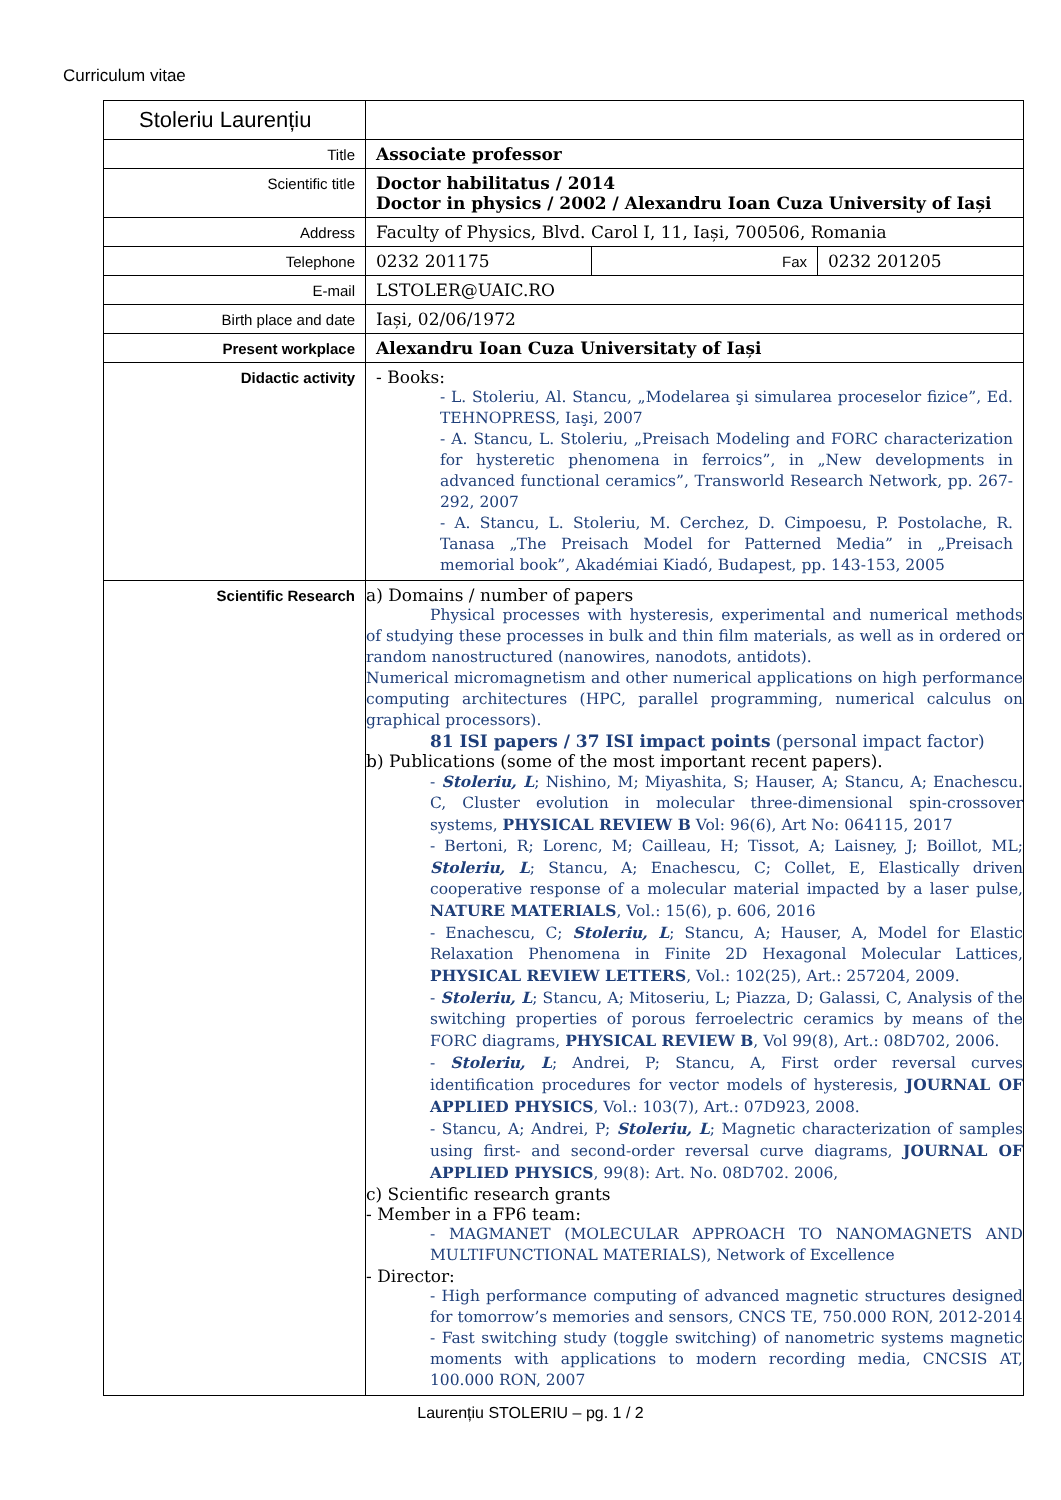Curriculum vitae
| Stoleriu Laurențiu | | | |
| Title | Associate professor | | |
| Scientific title | Doctor habilitatus / 2014 Doctor in physics / 2002 / Alexandru Ioan Cuza University of Iași | | |
| Address | Faculty of Physics, Blvd. Carol I, 11, Iași, 700506, Romania | | |
| Telephone | 0232 201175 | Fax | 0232 201205 |
| E-mail | LSTOLER@UAIC.RO | | |
| Birth place and date | Iași, 02/06/1972 | | |
| Present workplace | Alexandru Ioan Cuza Universitaty of Iași | | |
| Didactic activity | - Books: - L. Stoleriu, Al. Stancu, „Modelarea şi simularea proceselor fizice”, Ed. TEHNOPRESS, Iaşi, 2007 - A. Stancu, L. Stoleriu, „Preisach Modeling and FORC characterization for hysteretic phenomena in ferroics”, in „New developments in advanced functional ceramics”, Transworld Research Network, pp. 267-292, 2007 - A. Stancu, L. Stoleriu, M. Cerchez, D. Cimpoesu, P. Postolache, R. Tanasa „The Preisach Model for Patterned Media” in „Preisach memorial book”, Akadémiai Kiadó, Budapest, pp. 143-153, 2005 | | |
| Scientific Research | a) Domains / number of papers Physical processes with hysteresis, experimental and numerical methods of studying these processes in bulk and thin film materials, as well as in ordered or random nanostructured (nanowires, nanodots, antidots). Numerical micromagnetism and other numerical applications on high performance computing architectures (HPC, parallel programming, numerical calculus on graphical processors). 81 ISI papers / 37 ISI impact points (personal impact factor) b) Publications (some of the most important recent papers). - Stoleriu, L ; Nishino, M; Miyashita, S; Hauser, A; Stancu, A; Enachescu. C, Cluster evolution in molecular three-dimensional spin-crossover systems, PHYSICAL REVIEW B Vol: 96(6), Art No: 064115, 2017 - Bertoni, R; Lorenc, M; Cailleau, H; Tissot, A; Laisney, J; Boillot, ML; Stoleriu, L ; Stancu, A; Enachescu, C; Collet, E, Elastically driven cooperative response of a molecular material impacted by a laser pulse, NATURE MATERIALS , Vol.: 15(6), p. 606, 2016 - Enachescu, C; Stoleriu, L ; Stancu, A; Hauser, A, Model for Elastic Relaxation Phenomena in Finite 2D Hexagonal Molecular Lattices, PHYSICAL REVIEW LETTERS , Vol.: 102(25), Art.: 257204, 2009. - Stoleriu, L ; Stancu, A; Mitoseriu, L; Piazza, D; Galassi, C, Analysis of the switching properties of porous ferroelectric ceramics by means of the FORC diagrams, PHYSICAL REVIEW B , Vol 99(8), Art.: 08D702, 2006. - Stoleriu, L ; Andrei, P; Stancu, A, First order reversal curves identification procedures for vector models of hysteresis, JOURNAL OF APPLIED PHYSICS , Vol.: 103(7), Art.: 07D923, 2008. - Stancu, A; Andrei, P; Stoleriu, L ; Magnetic characterization of samples using first- and second-order reversal curve diagrams, JOURNAL OF APPLIED PHYSICS , 99(8): Art. No. 08D702. 2006, c) Scientific research grants - Member in a FP6 team: - MAGMANET (MOLECULAR APPROACH TO NANOMAGNETS AND MULTIFUNCTIONAL MATERIALS), Network of Excellence - Director: - High performance computing of advanced magnetic structures designed for tomorrow’s memories and sensors, CNCS TE, 750.000 RON, 2012-2014 - Fast switching study (toggle switching) of nanometric systems magnetic moments with applications to modern recording media, CNCSIS AT, 100.000 RON, 2007 | | |
Laurențiu STOLERIU – pg. 1 / 2